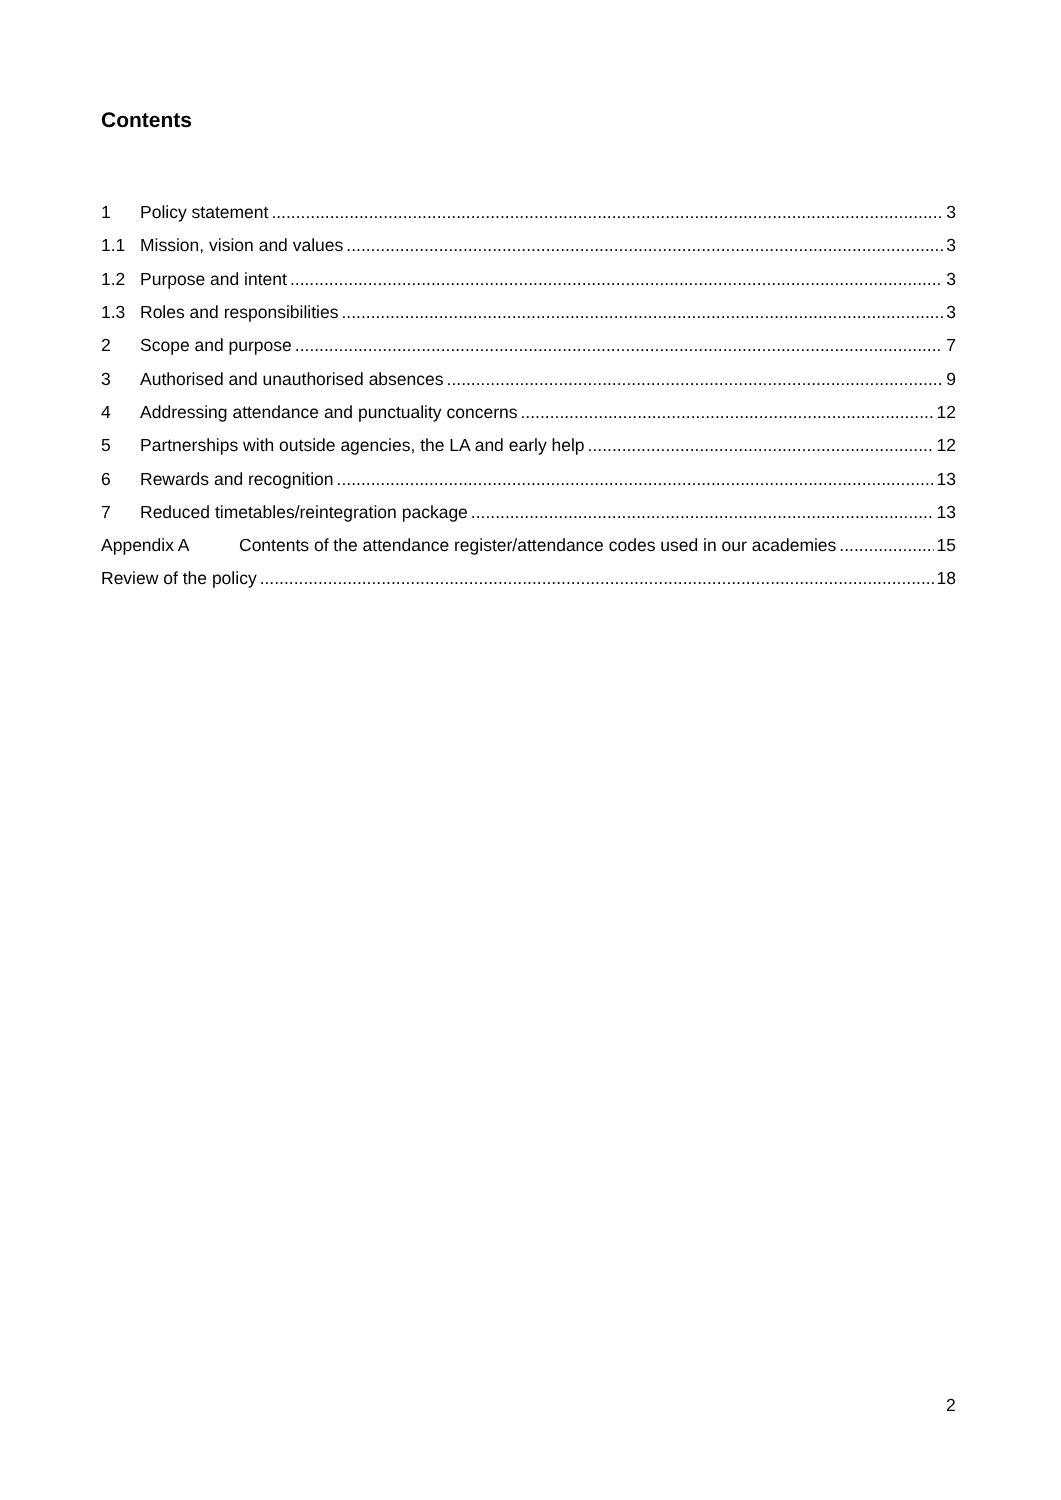Contents
1 Policy statement 3
1.1 Mission, vision and values 3
1.2 Purpose and intent 3
1.3 Roles and responsibilities 3
2 Scope and purpose 7
3 Authorised and unauthorised absences 9
4 Addressing attendance and punctuality concerns 12
5 Partnerships with outside agencies, the LA and early help 12
6 Rewards and recognition 13
7 Reduced timetables/reintegration package 13
Appendix A Contents of the attendance register/attendance codes used in our academies 15
Review of the policy 18
2